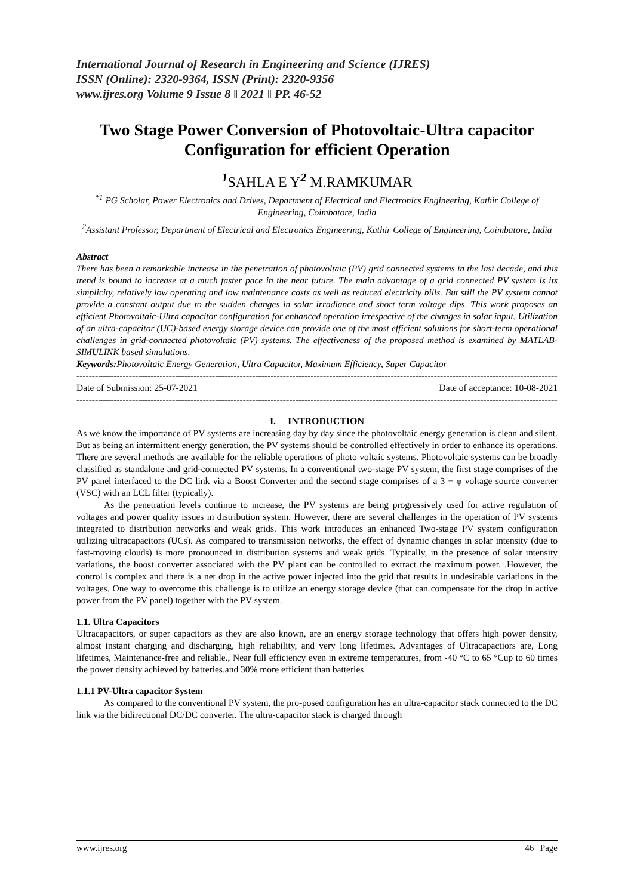International Journal of Research in Engineering and Science (IJRES)
ISSN (Online): 2320-9364, ISSN (Print): 2320-9356
www.ijres.org Volume 9 Issue 8 ǁ 2021 ǁ PP. 46-52
Two Stage Power Conversion of Photovoltaic-Ultra capacitor Configuration for efficient Operation
<sup>1</sup> SAHLA E Y<sup>2</sup> M.RAMKUMAR
<sup>*1</sup> PG Scholar, Power Electronics and Drives, Department of Electrical and Electronics Engineering, Kathir College of Engineering, Coimbatore, India
<sup>2</sup> Assistant Professor, Department of Electrical and Electronics Engineering, Kathir College of Engineering, Coimbatore, India
Abstract
There has been a remarkable increase in the penetration of photovoltaic (PV) grid connected systems in the last decade, and this trend is bound to increase at a much faster pace in the near future. The main advantage of a grid connected PV system is its simplicity, relatively low operating and low maintenance costs as well as reduced electricity bills. But still the PV system cannot provide a constant output due to the sudden changes in solar irradiance and short term voltage dips. This work proposes an efficient Photovoltaic-Ultra capacitor configuration for enhanced operation irrespective of the changes in solar input. Utilization of an ultra-capacitor (UC)-based energy storage device can provide one of the most efficient solutions for short-term operational challenges in grid-connected photovoltaic (PV) systems. The effectiveness of the proposed method is examined by MATLAB-SIMULINK based simulations.
Keywords: Photovoltaic Energy Generation, Ultra Capacitor, Maximum Efficiency, Super Capacitor
----------------------------------------------------------------------------------------------------------------------------------------------------------------
Date of Submission: 25-07-2021 Date of acceptance: 10-08-2021
----------------------------------------------------------------------------------------------------------------------------------------------------------------
I. INTRODUCTION
As we know the importance of PV systems are increasing day by day since the photovoltaic energy generation is clean and silent. But as being an intermittent energy generation, the PV systems should be controlled effectively in order to enhance its operations. There are several methods are available for the reliable operations of photo voltaic systems. Photovoltaic systems can be broadly classified as standalone and grid-connected PV systems. In a conventional two-stage PV system, the first stage comprises of the PV panel interfaced to the DC link via a Boost Converter and the second stage comprises of a 3 − φ voltage source converter (VSC) with an LCL filter (typically).
As the penetration levels continue to increase, the PV systems are being progressively used for active regulation of voltages and power quality issues in distribution system. However, there are several challenges in the operation of PV systems integrated to distribution networks and weak grids. This work introduces an enhanced Two-stage PV system configuration utilizing ultracapacitors (UCs). As compared to transmission networks, the effect of dynamic changes in solar intensity (due to fast-moving clouds) is more pronounced in distribution systems and weak grids. Typically, in the presence of solar intensity variations, the boost converter associated with the PV plant can be controlled to extract the maximum power. .However, the control is complex and there is a net drop in the active power injected into the grid that results in undesirable variations in the voltages. One way to overcome this challenge is to utilize an energy storage device (that can compensate for the drop in active power from the PV panel) together with the PV system.
1.1. Ultra Capacitors
Ultracapacitors, or super capacitors as they are also known, are an energy storage technology that offers high power density, almost instant charging and discharging, high reliability, and very long lifetimes. Advantages of Ultracapactiors are, Long lifetimes, Maintenance-free and reliable., Near full efficiency even in extreme temperatures, from -40 °C to 65 °Cup to 60 times the power density achieved by batteries.and 30% more efficient than batteries
1.1.1 PV-Ultra capacitor System
As compared to the conventional PV system, the pro-posed configuration has an ultra-capacitor stack connected to the DC link via the bidirectional DC/DC converter. The ultra-capacitor stack is charged through
www.ijres.org 46 | Page